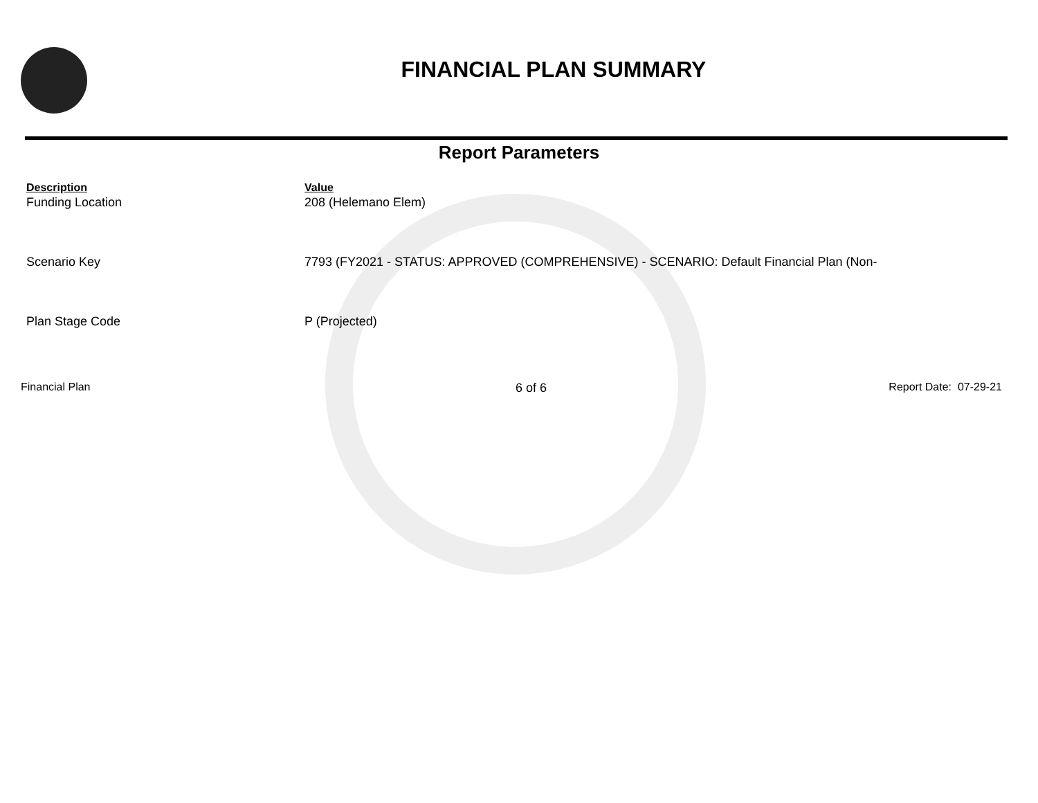FINANCIAL PLAN SUMMARY
Report Parameters
| Description | Value |
| --- | --- |
| Funding Location | 208 (Helemano Elem) |
| Scenario Key | 7793 (FY2021 - STATUS: APPROVED (COMPREHENSIVE) - SCENARIO: Default Financial Plan (Non- |
| Plan Stage Code | P (Projected) |
Financial Plan 6 of 6 Report Date: 07-29-21